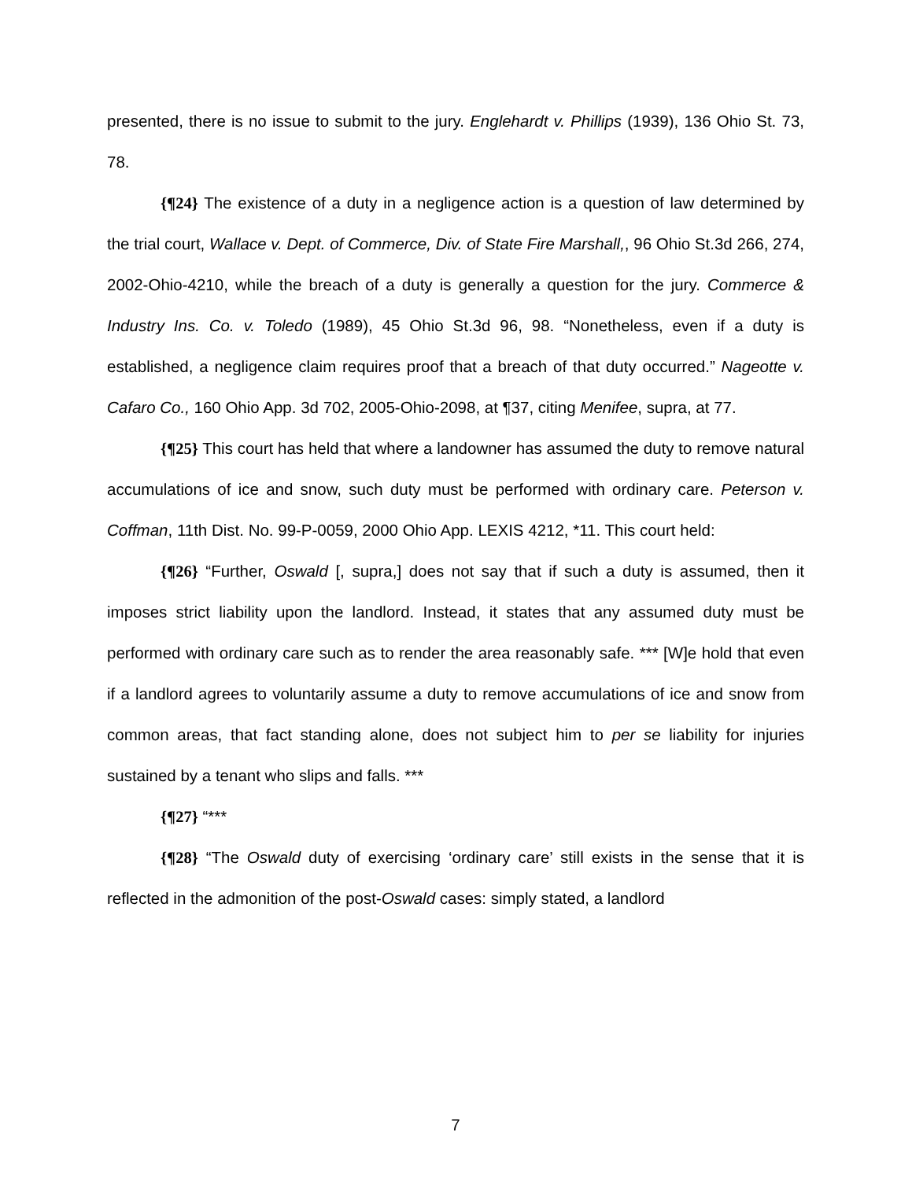presented, there is no issue to submit to the jury. Englehardt v. Phillips (1939), 136 Ohio St. 73, 78.
{¶24} The existence of a duty in a negligence action is a question of law determined by the trial court, Wallace v. Dept. of Commerce, Div. of State Fire Marshall,, 96 Ohio St.3d 266, 274, 2002-Ohio-4210, while the breach of a duty is generally a question for the jury. Commerce & Industry Ins. Co. v. Toledo (1989), 45 Ohio St.3d 96, 98. “Nonetheless, even if a duty is established, a negligence claim requires proof that a breach of that duty occurred.” Nageotte v. Cafaro Co., 160 Ohio App. 3d 702, 2005-Ohio-2098, at ¶37, citing Menifee, supra, at 77.
{¶25} This court has held that where a landowner has assumed the duty to remove natural accumulations of ice and snow, such duty must be performed with ordinary care. Peterson v. Coffman, 11th Dist. No. 99-P-0059, 2000 Ohio App. LEXIS 4212, *11. This court held:
{¶26} “Further, Oswald [, supra,] does not say that if such a duty is assumed, then it imposes strict liability upon the landlord. Instead, it states that any assumed duty must be performed with ordinary care such as to render the area reasonably safe. *** [W]e hold that even if a landlord agrees to voluntarily assume a duty to remove accumulations of ice and snow from common areas, that fact standing alone, does not subject him to per se liability for injuries sustained by a tenant who slips and falls. ***
{¶27} “***
{¶28} “The Oswald duty of exercising ‘ordinary care’ still exists in the sense that it is reflected in the admonition of the post-Oswald cases: simply stated, a landlord
7